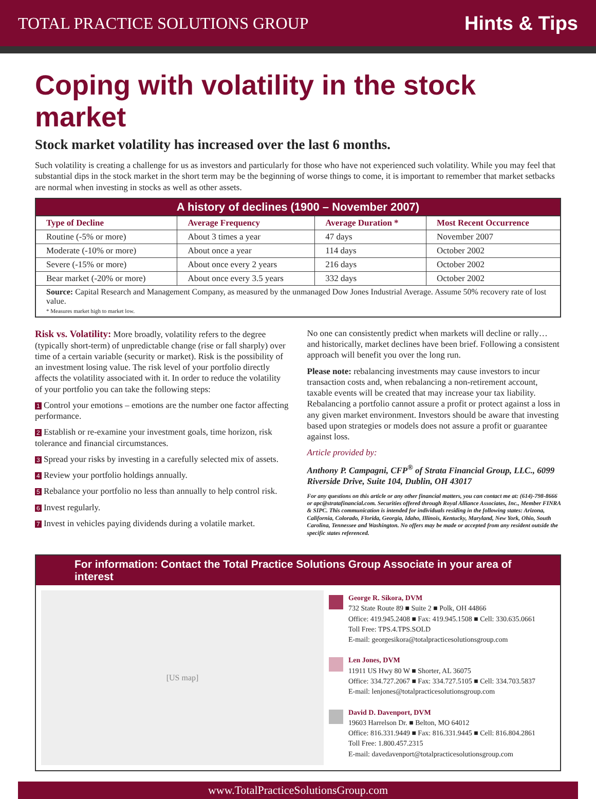TOTAL PRACTICE SOLUTIONS GROUP Hints & Tips
Coping with volatility in the stock market
Stock market volatility has increased over the last 6 months.
Such volatility is creating a challenge for us as investors and particularly for those who have not experienced such volatility. While you may feel that substantial dips in the stock market in the short term may be the beginning of worse things to come, it is important to remember that market setbacks are normal when investing in stocks as well as other assets.
A history of declines (1900 – November 2007)
| Type of Decline | Average Frequency | Average Duration * | Most Recent Occurrence |
| --- | --- | --- | --- |
| Routine (-5% or more) | About 3 times a year | 47 days | November 2007 |
| Moderate (-10% or more) | About once a year | 114 days | October 2002 |
| Severe (-15% or more) | About once every 2 years | 216 days | October 2002 |
| Bear market (-20% or more) | About once every 3.5 years | 332 days | October 2002 |
| Source: Capital Research and Management Company, as measured by the unmanaged Dow Jones Industrial Average. Assume 50% recovery rate of lost value. * Measures market high to market low. | | | |
Risk vs. Volatility: More broadly, volatility refers to the degree (typically short-term) of unpredictable change (rise or fall sharply) over time of a certain variable (security or market). Risk is the possibility of an investment losing value. The risk level of your portfolio directly affects the volatility associated with it. In order to reduce the volatility of your portfolio you can take the following steps:
1 Control your emotions – emotions are the number one factor affecting performance.
2 Establish or re-examine your investment goals, time horizon, risk tolerance and financial circumstances.
3 Spread your risks by investing in a carefully selected mix of assets.
4 Review your portfolio holdings annually.
5 Rebalance your portfolio no less than annually to help control risk.
6 Invest regularly.
7 Invest in vehicles paying dividends during a volatile market.
No one can consistently predict when markets will decline or rally… and historically, market declines have been brief. Following a consistent approach will benefit you over the long run.
Please note: rebalancing investments may cause investors to incur transaction costs and, when rebalancing a non-retirement account, taxable events will be created that may increase your tax liability. Rebalancing a portfolio cannot assure a profit or protect against a loss in any given market environment. Investors should be aware that investing based upon strategies or models does not assure a profit or guarantee against loss.
Article provided by:
Anthony P. Campagni, CFP<sup>®</sup> of Strata Financial Group, LLC., 6099 Riverside Drive, Suite 104, Dublin, OH 43017
For any questions on this article or any other financial matters, you can contact me at: (614)-798-8666 or apc@stratafinancial.com. Securities offered through Royal Alliance Associates, Inc., Member FINRA & SIPC. This communication is intended for individuals residing in the following states: Arizona, California, Colorado, Florida, Georgia, Idaho, Illinois, Kentucky, Maryland, New York, Ohio, South Carolina, Tennessee and Washington. No offers may be made or accepted from any resident outside the specific states referenced.
For information: Contact the Total Practice Solutions Group Associate in your area of interest
[US map]
George R. Sikora, DVM
732 State Route 89 ■ Suite 2 ■ Polk, OH 44866
Office: 419.945.2408 ■ Fax: 419.945.1508 ■ Cell: 330.635.0661
Toll Free: TPS.4.TPS.SOLD
E-mail: georgesikora@totalpracticesolutionsgroup.com
Len Jones, DVM
11911 US Hwy 80 W ■ Shorter, AL 36075
Office: 334.727.2067 ■ Fax: 334.727.5105 ■ Cell: 334.703.5837
E-mail: lenjones@totalpracticesolutionsgroup.com
David D. Davenport, DVM
19603 Harrelson Dr. ■ Belton, MO 64012
Office: 816.331.9449 ■ Fax: 816.331.9445 ■ Cell: 816.804.2861
Toll Free: 1.800.457.2315
E-mail: davedavenport@totalpracticesolutionsgroup.com
www.TotalPracticeSolutionsGroup.com